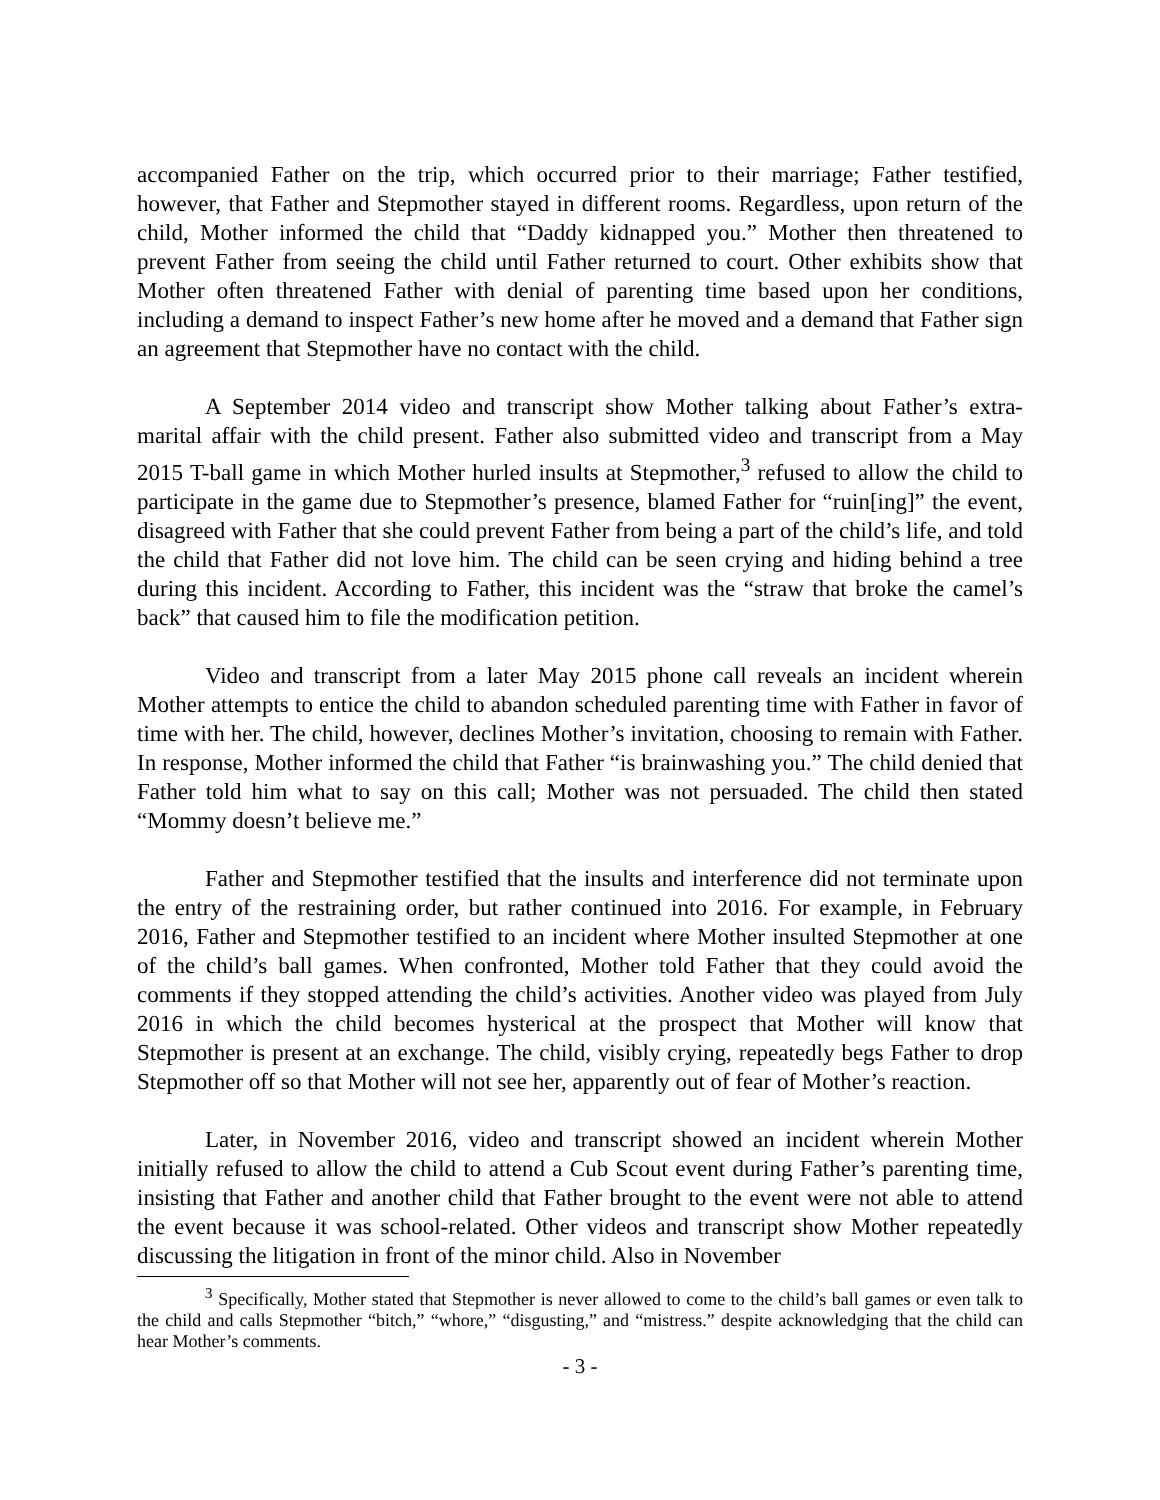accompanied Father on the trip, which occurred prior to their marriage; Father testified, however, that Father and Stepmother stayed in different rooms. Regardless, upon return of the child, Mother informed the child that “Daddy kidnapped you.” Mother then threatened to prevent Father from seeing the child until Father returned to court. Other exhibits show that Mother often threatened Father with denial of parenting time based upon her conditions, including a demand to inspect Father’s new home after he moved and a demand that Father sign an agreement that Stepmother have no contact with the child.
A September 2014 video and transcript show Mother talking about Father’s extra-marital affair with the child present. Father also submitted video and transcript from a May 2015 T-ball game in which Mother hurled insults at Stepmother,<sup>3</sup> refused to allow the child to participate in the game due to Stepmother’s presence, blamed Father for “ruin[ing]” the event, disagreed with Father that she could prevent Father from being a part of the child’s life, and told the child that Father did not love him. The child can be seen crying and hiding behind a tree during this incident. According to Father, this incident was the “straw that broke the camel’s back” that caused him to file the modification petition.
Video and transcript from a later May 2015 phone call reveals an incident wherein Mother attempts to entice the child to abandon scheduled parenting time with Father in favor of time with her. The child, however, declines Mother’s invitation, choosing to remain with Father. In response, Mother informed the child that Father “is brainwashing you.” The child denied that Father told him what to say on this call; Mother was not persuaded. The child then stated “Mommy doesn’t believe me.”
Father and Stepmother testified that the insults and interference did not terminate upon the entry of the restraining order, but rather continued into 2016. For example, in February 2016, Father and Stepmother testified to an incident where Mother insulted Stepmother at one of the child’s ball games. When confronted, Mother told Father that they could avoid the comments if they stopped attending the child’s activities. Another video was played from July 2016 in which the child becomes hysterical at the prospect that Mother will know that Stepmother is present at an exchange. The child, visibly crying, repeatedly begs Father to drop Stepmother off so that Mother will not see her, apparently out of fear of Mother’s reaction.
Later, in November 2016, video and transcript showed an incident wherein Mother initially refused to allow the child to attend a Cub Scout event during Father’s parenting time, insisting that Father and another child that Father brought to the event were not able to attend the event because it was school-related. Other videos and transcript show Mother repeatedly discussing the litigation in front of the minor child. Also in November
<sup>3</sup> Specifically, Mother stated that Stepmother is never allowed to come to the child’s ball games or even talk to the child and calls Stepmother “bitch,” “whore,” “disgusting,” and “mistress.” despite acknowledging that the child can hear Mother’s comments.
- 3 -